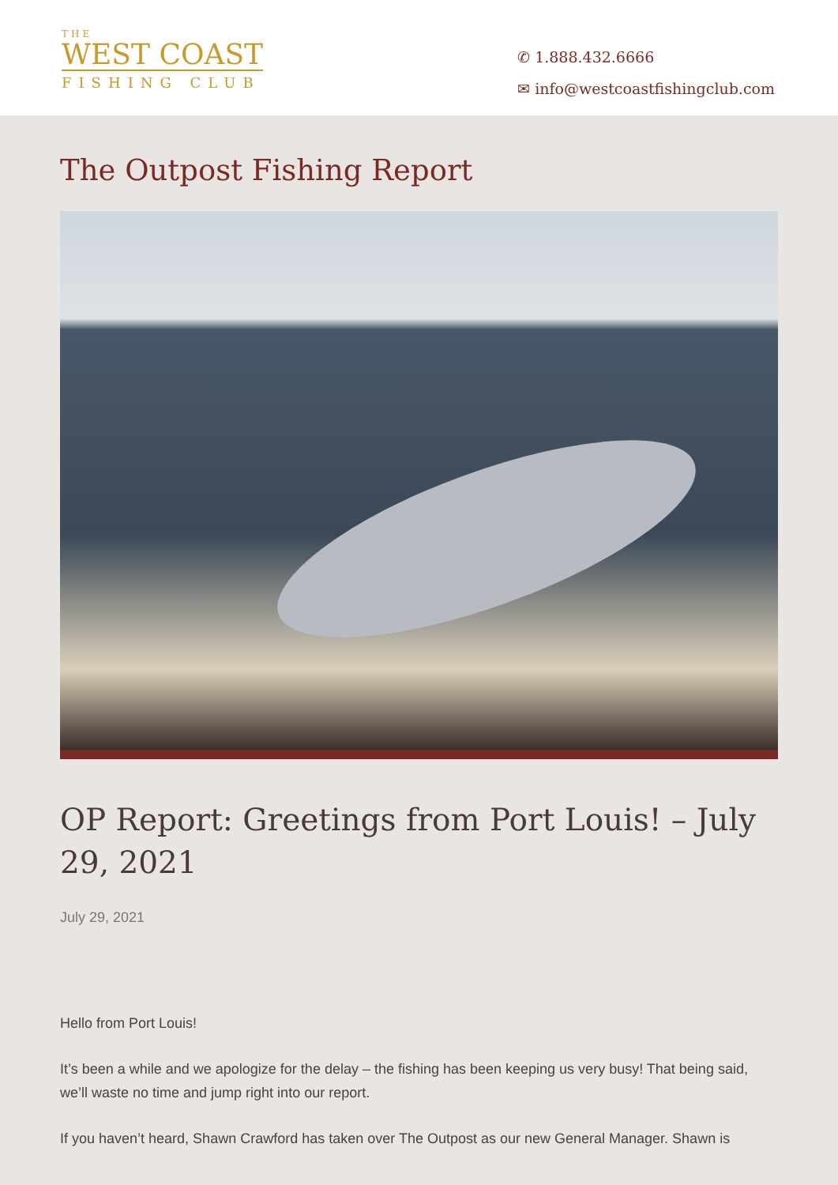THE
WEST COAST
FISHING CLUB
✆ 1.888.432.6666
✉ info@westcoastfishingclub.com
The Outpost Fishing Report
OP Report: Greetings from Port Louis! – July 29, 2021
July 29, 2021
Hello from Port Louis!
It’s been a while and we apologize for the delay – the fishing has been keeping us very busy! That being said, we’ll waste no time and jump right into our report.
If you haven’t heard, Shawn Crawford has taken over The Outpost as our new General Manager. Shawn is